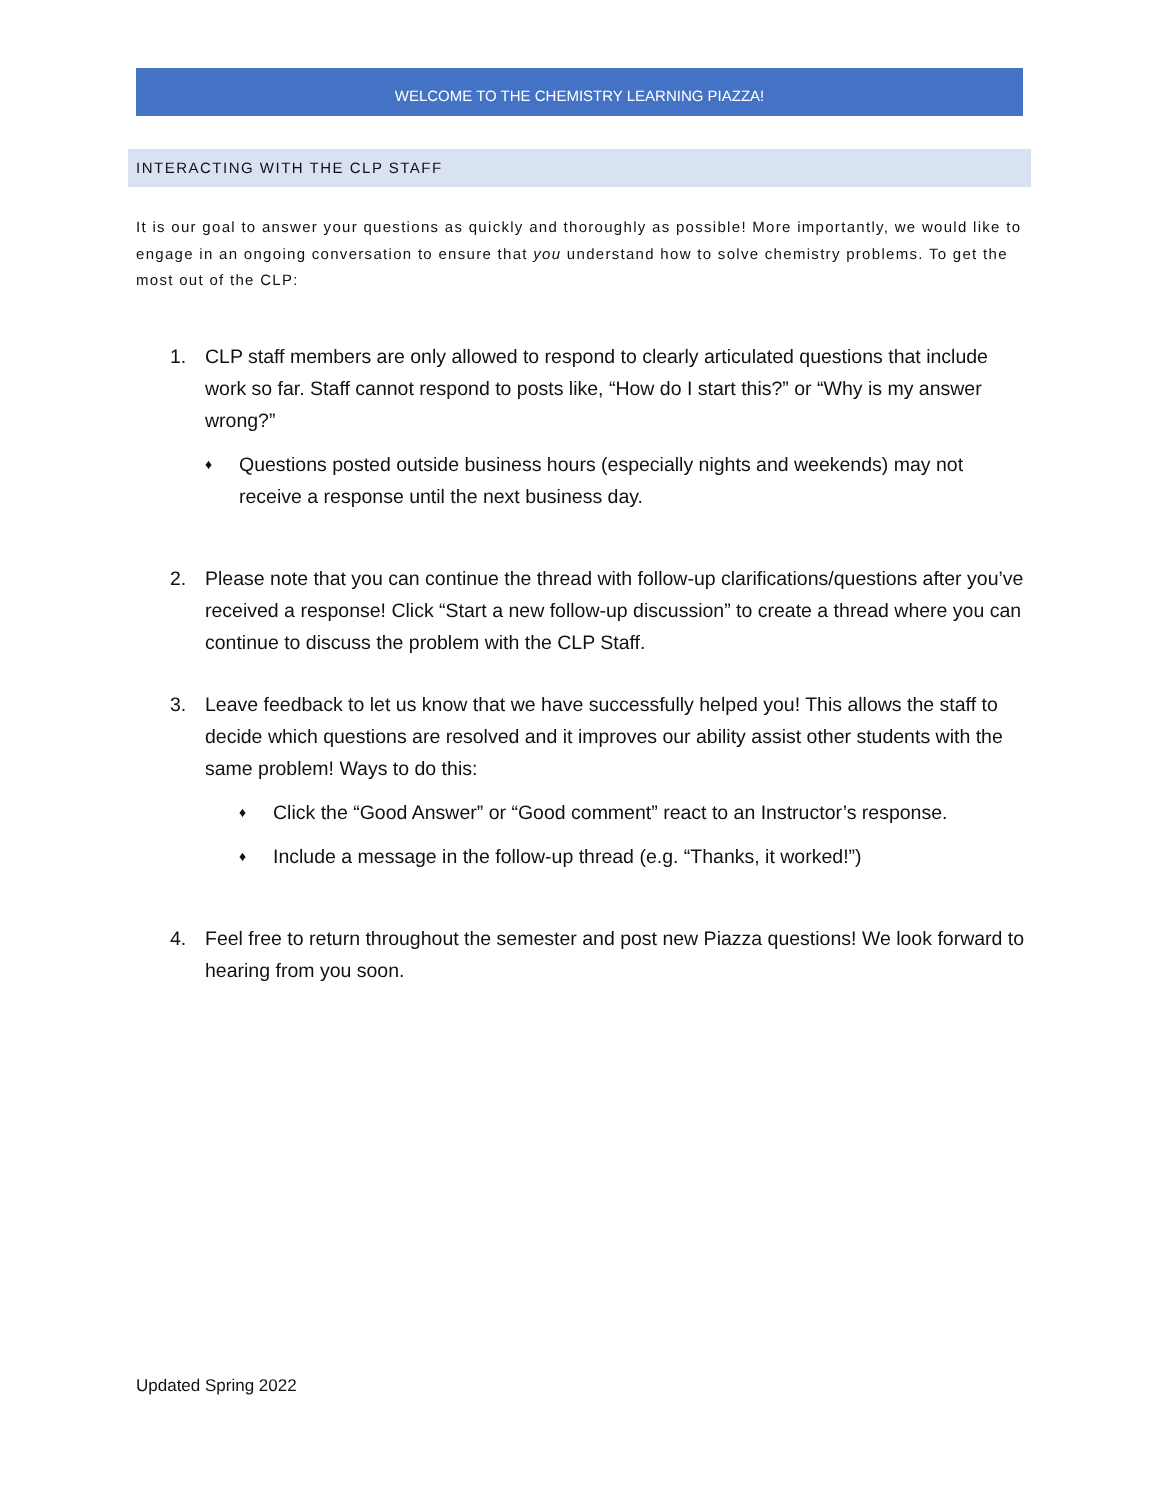WELCOME TO THE CHEMISTRY LEARNING PIAZZA!
INTERACTING WITH THE CLP STAFF
It is our goal to answer your questions as quickly and thoroughly as possible! More importantly, we would like to engage in an ongoing conversation to ensure that you understand how to solve chemistry problems. To get the most out of the CLP:
1. CLP staff members are only allowed to respond to clearly articulated questions that include work so far. Staff cannot respond to posts like, “How do I start this?” or “Why is my answer wrong?”
♦
Questions posted outside business hours (especially nights and weekends) may not receive a response until the next business day.
2. Please note that you can continue the thread with follow-up clarifications/questions after you’ve received a response! Click “Start a new follow-up discussion” to create a thread where you can continue to discuss the problem with the CLP Staff.
3. Leave feedback to let us know that we have successfully helped you! This allows the staff to decide which questions are resolved and it improves our ability assist other students with the same problem! Ways to do this:
♦
Click the “Good Answer” or “Good comment” react to an Instructor’s response.
♦
Include a message in the follow-up thread (e.g. “Thanks, it worked!”)
4. Feel free to return throughout the semester and post new Piazza questions! We look forward to hearing from you soon.
Updated Spring 2022